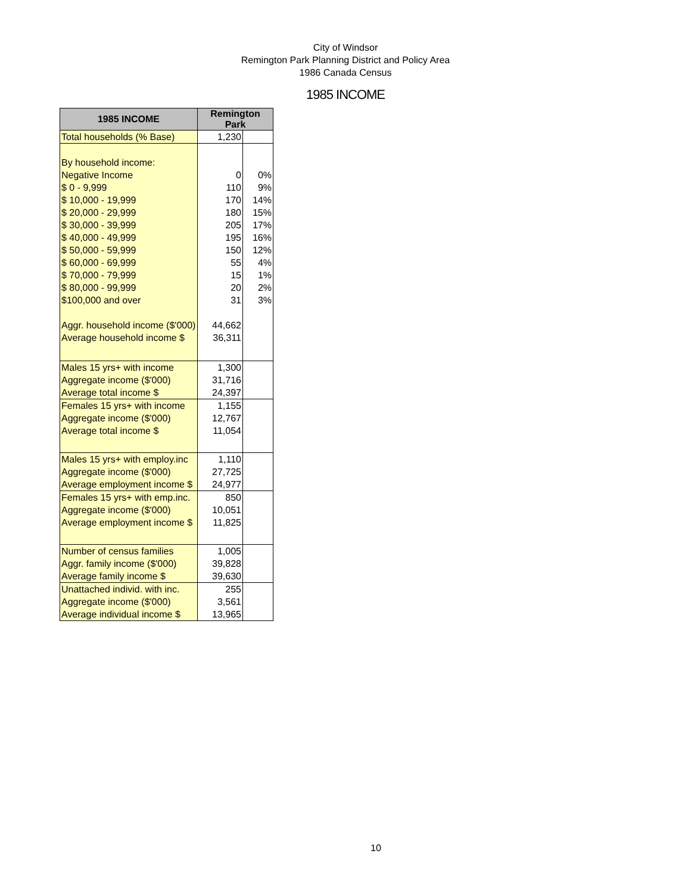City of Windsor
Remington Park Planning District and Policy Area
1986 Canada Census
1985 INCOME
| 1985 INCOME | Remington Park | |
| --- | --- | --- |
| Total households (% Base) | 1,230 | |
| By household income: | | |
| Negative Income | 0 | 0% |
| $ 0 - 9,999 | 110 | 9% |
| $ 10,000 - 19,999 | 170 | 14% |
| $ 20,000 - 29,999 | 180 | 15% |
| $ 30,000 - 39,999 | 205 | 17% |
| $ 40,000 - 49,999 | 195 | 16% |
| $ 50,000 - 59,999 | 150 | 12% |
| $ 60,000 - 69,999 | 55 | 4% |
| $ 70,000 - 79,999 | 15 | 1% |
| $ 80,000 - 99,999 | 20 | 2% |
| $100,000 and over | 31 | 3% |
| Aggr. household income ($'000) | 44,662 | |
| Average household income $ | 36,311 | |
| Males 15 yrs+ with income | 1,300 | |
| Aggregate income ($'000) | 31,716 | |
| Average total income $ | 24,397 | |
| Females 15 yrs+ with income | 1,155 | |
| Aggregate income ($'000) | 12,767 | |
| Average total income $ | 11,054 | |
| Males 15 yrs+ with employ.inc | 1,110 | |
| Aggregate income ($'000) | 27,725 | |
| Average employment income $ | 24,977 | |
| Females 15 yrs+ with emp.inc. | 850 | |
| Aggregate income ($'000) | 10,051 | |
| Average employment income $ | 11,825 | |
| Number of census families | 1,005 | |
| Aggr. family income ($'000) | 39,828 | |
| Average family income $ | 39,630 | |
| Unattached individ. with inc. | 255 | |
| Aggregate income ($'000) | 3,561 | |
| Average individual income $ | 13,965 | |
10